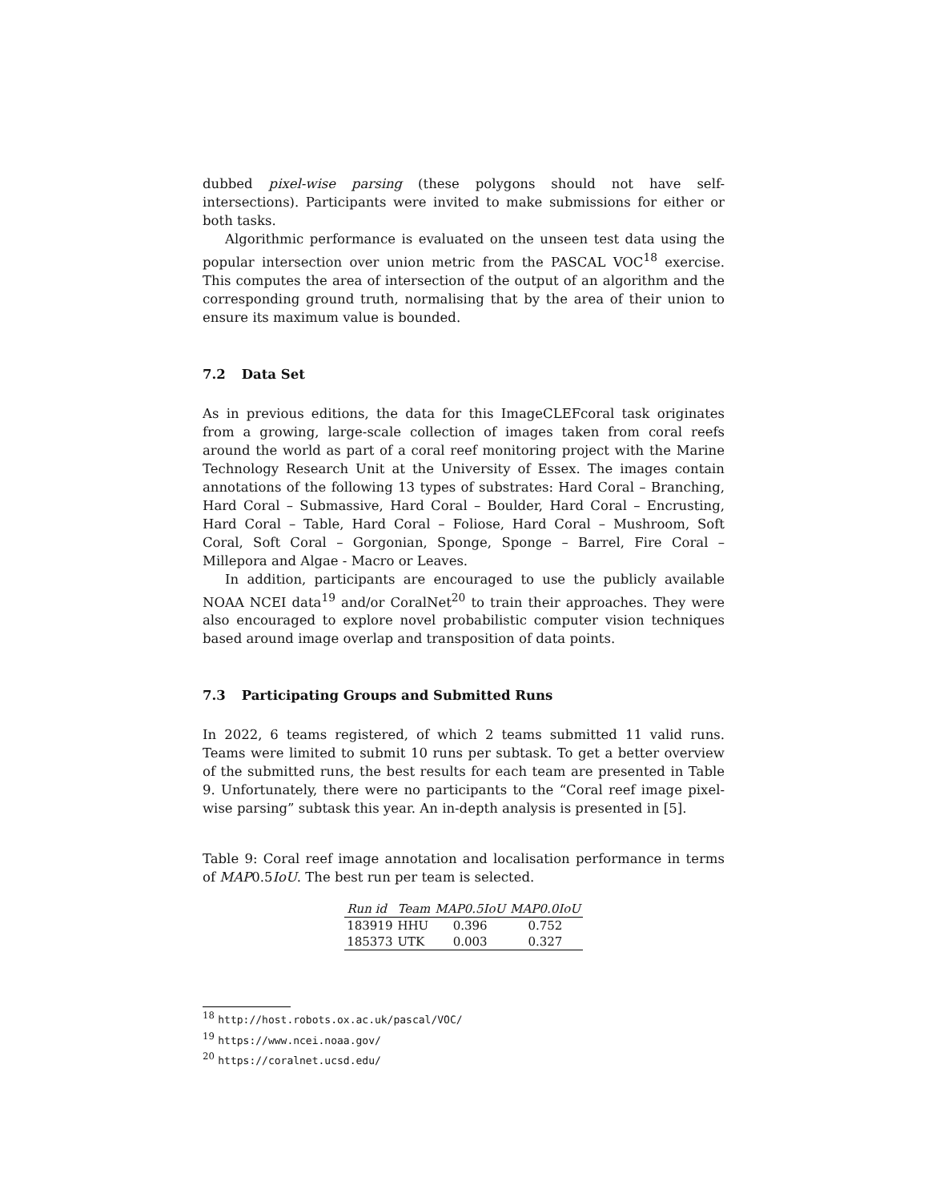dubbed pixel-wise parsing (these polygons should not have self-intersections). Participants were invited to make submissions for either or both tasks.
Algorithmic performance is evaluated on the unseen test data using the popular intersection over union metric from the PASCAL VOC<sup>18</sup> exercise. This computes the area of intersection of the output of an algorithm and the corresponding ground truth, normalising that by the area of their union to ensure its maximum value is bounded.
7.2 Data Set
As in previous editions, the data for this ImageCLEFcoral task originates from a growing, large-scale collection of images taken from coral reefs around the world as part of a coral reef monitoring project with the Marine Technology Research Unit at the University of Essex. The images contain annotations of the following 13 types of substrates: Hard Coral – Branching, Hard Coral – Submassive, Hard Coral – Boulder, Hard Coral – Encrusting, Hard Coral – Table, Hard Coral – Foliose, Hard Coral – Mushroom, Soft Coral, Soft Coral – Gorgonian, Sponge, Sponge – Barrel, Fire Coral – Millepora and Algae - Macro or Leaves.
In addition, participants are encouraged to use the publicly available NOAA NCEI data<sup>19</sup> and/or CoralNet<sup>20</sup> to train their approaches. They were also encouraged to explore novel probabilistic computer vision techniques based around image overlap and transposition of data points.
7.3 Participating Groups and Submitted Runs
In 2022, 6 teams registered, of which 2 teams submitted 11 valid runs. Teams were limited to submit 10 runs per subtask. To get a better overview of the submitted runs, the best results for each team are presented in Table 9. Unfortunately, there were no participants to the “Coral reef image pixel-wise parsing” subtask this year. An in-depth analysis is presented in [5].
Table 9: Coral reef image annotation and localisation performance in terms of MAP0.5IoU. The best run per team is selected.
| Run id | Team | MAP0.5IoU | MAP0.0IoU |
| --- | --- | --- | --- |
| 183919 | HHU | 0.396 | 0.752 |
| 185373 | UTK | 0.003 | 0.327 |
<sup>18</sup> http://host.robots.ox.ac.uk/pascal/VOC/
<sup>19</sup> https://www.ncei.noaa.gov/
<sup>20</sup> https://coralnet.ucsd.edu/